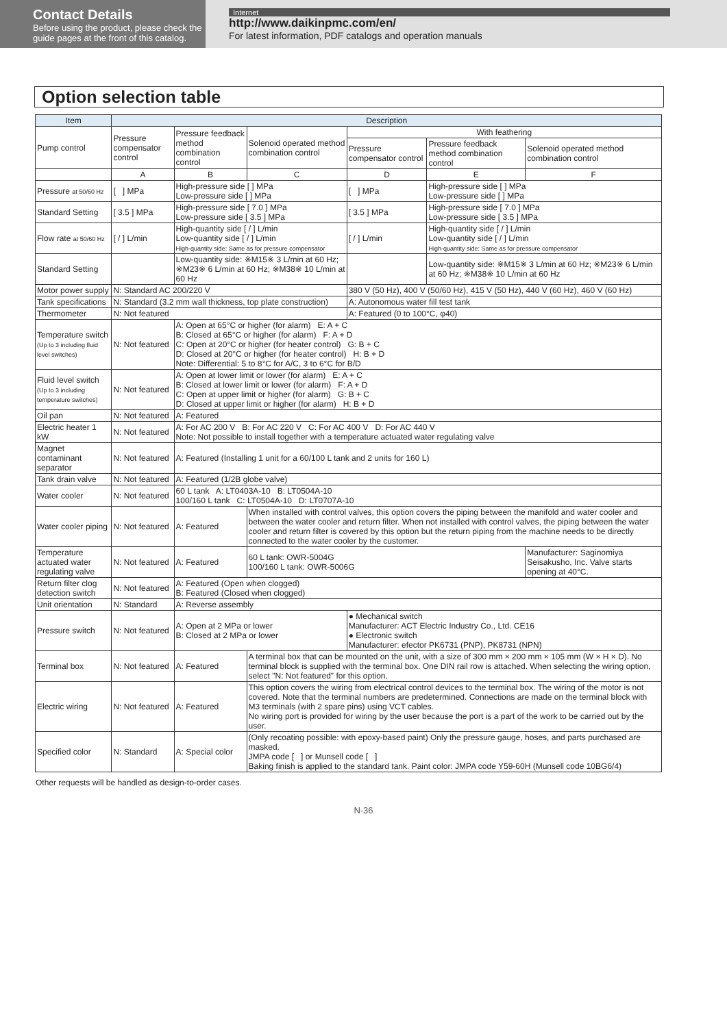Contact Details
Before using the product, please check the guide pages at the front of this catalog.
Internet
http://www.daikinpmc.com/en/
For latest information, PDF catalogs and operation manuals
Option selection table
| Item | Description | | | | | |
| --- | --- | --- | --- | --- | --- | --- |
| Pump control | Pressure compensator control | Pressure feedback method combination control | Solenoid operated method combination control | With feathering | | |
| | | | | Pressure compensator control | Pressure feedback method combination control | Solenoid operated method combination control |
| | A | B | C | D | E | F |
| Pressure at 50/60 Hz | [ ] MPa | High-pressure side [ ] MPa Low-pressure side [ ] MPa | | [ ] MPa | High-pressure side [ ] MPa Low-pressure side [ ] MPa | |
| Standard Setting | [ 3.5 ] MPa | High-pressure side [ 7.0 ] MPa Low-pressure side [ 3.5 ] MPa | | [ 3.5 ] MPa | High-pressure side [ 7.0 ] MPa Low-pressure side [ 3.5 ] MPa | |
| Flow rate at 50/60 Hz | [ / ] L/min | High-quantity side [ / ] L/min Low-quantity side [ / ] L/min High-quantity side: Same as for pressure compensator | | [ / ] L/min | High-quantity side [ / ] L/min Low-quantity side [ / ] L/min High-quantity side: Same as for pressure compensator | |
| Standard Setting | | Low-quantity side: ※M15※ 3 L/min at 60 Hz; ※M23※ 6 L/min at 60 Hz; ※M38※ 10 L/min at 60 Hz | | | Low-quantity side: ※M15※ 3 L/min at 60 Hz; ※M23※ 6 L/min at 60 Hz; ※M38※ 10 L/min at 60 Hz | |
| Motor power supply | N: Standard AC 200/220 V | | | 380 V (50 Hz), 400 V (50/60 Hz), 415 V (50 Hz), 440 V (60 Hz), 460 V (60 Hz) | | |
| Tank specifications | N: Standard (3.2 mm wall thickness, top plate construction) | | | A: Autonomous water fill test tank | | |
| Thermometer | N: Not featured | | | A: Featured (0 to 100°C, φ40) | | |
| Temperature switch (Up to 3 including fluid level switches) | N: Not featured | A: Open at 65°C or higher (for alarm) E: A + C B: Closed at 65°C or higher (for alarm) F: A + D C: Open at 20°C or higher (for heater control) G: B + C D: Closed at 20°C or higher (for heater control) H: B + D Note: Differential: 5 to 8°C for A/C, 3 to 6°C for B/D | | | | |
| Fluid level switch (Up to 3 including temperature switches) | N: Not featured | A: Open at lower limit or lower (for alarm) E: A + C B: Closed at lower limit or lower (for alarm) F: A + D C: Open at upper limit or higher (for alarm) G: B + C D: Closed at upper limit or higher (for alarm) H: B + D | | | | |
| Oil pan | N: Not featured | A: Featured | | | | |
| Electric heater 1 kW | N: Not featured | A: For AC 200 V B: For AC 220 V C: For AC 400 V D: For AC 440 V Note: Not possible to install together with a temperature actuated water regulating valve | | | | |
| Magnet contaminant separator | N: Not featured | A: Featured (Installing 1 unit for a 60/100 L tank and 2 units for 160 L) | | | | |
| Tank drain valve | N: Not featured | A: Featured (1/2B globe valve) | | | | |
| Water cooler | N: Not featured | 60 L tank A: LT0403A-10 B: LT0504A-10 100/160 L tank C: LT0504A-10 D: LT0707A-10 | | | | |
| Water cooler piping | N: Not featured | A: Featured | When installed with control valves, this option covers the piping between the manifold and water cooler and between the water cooler and return filter. When not installed with control valves, the piping between the water cooler and return filter is covered by this option but the return piping from the machine needs to be directly connected to the water cooler by the customer. | | | |
| Temperature actuated water regulating valve | N: Not featured | A: Featured | 60 L tank: OWR-5004G 100/160 L tank: OWR-5006G | | | Manufacturer: Saginomiya Seisakusho, Inc. Valve starts opening at 40°C. |
| Return filter clog detection switch | N: Not featured | A: Featured (Open when clogged) B: Featured (Closed when clogged) | | | | |
| Unit orientation | N: Standard | A: Reverse assembly | | | | |
| Pressure switch | N: Not featured | A: Open at 2 MPa or lower B: Closed at 2 MPa or lower | | ● Mechanical switch Manufacturer: ACT Electric Industry Co., Ltd. CE16 ● Electronic switch Manufacturer: efector PK6731 (PNP), PK8731 (NPN) | | |
| Terminal box | N: Not featured | A: Featured | A terminal box that can be mounted on the unit, with a size of 300 mm × 200 mm × 105 mm (W × H × D). No terminal block is supplied with the terminal box. One DIN rail row is attached. When selecting the wiring option, select "N: Not featured" for this option. | | | |
| Electric wiring | N: Not featured | A: Featured | This option covers the wiring from electrical control devices to the terminal box. The wiring of the motor is not covered. Note that the terminal numbers are predetermined. Connections are made on the terminal block with M3 terminals (with 2 spare pins) using VCT cables. No wiring port is provided for wiring by the user because the port is a part of the work to be carried out by the user. | | | |
| Specified color | N: Standard | A: Special color | (Only recoating possible: with epoxy-based paint) Only the pressure gauge, hoses, and parts purchased are masked. JMPA code [ ] or Munsell code [ ] Baking finish is applied to the standard tank. Paint color: JMPA code Y59-60H (Munsell code 10BG6/4) | | | |
Other requests will be handled as design-to-order cases.
N-36